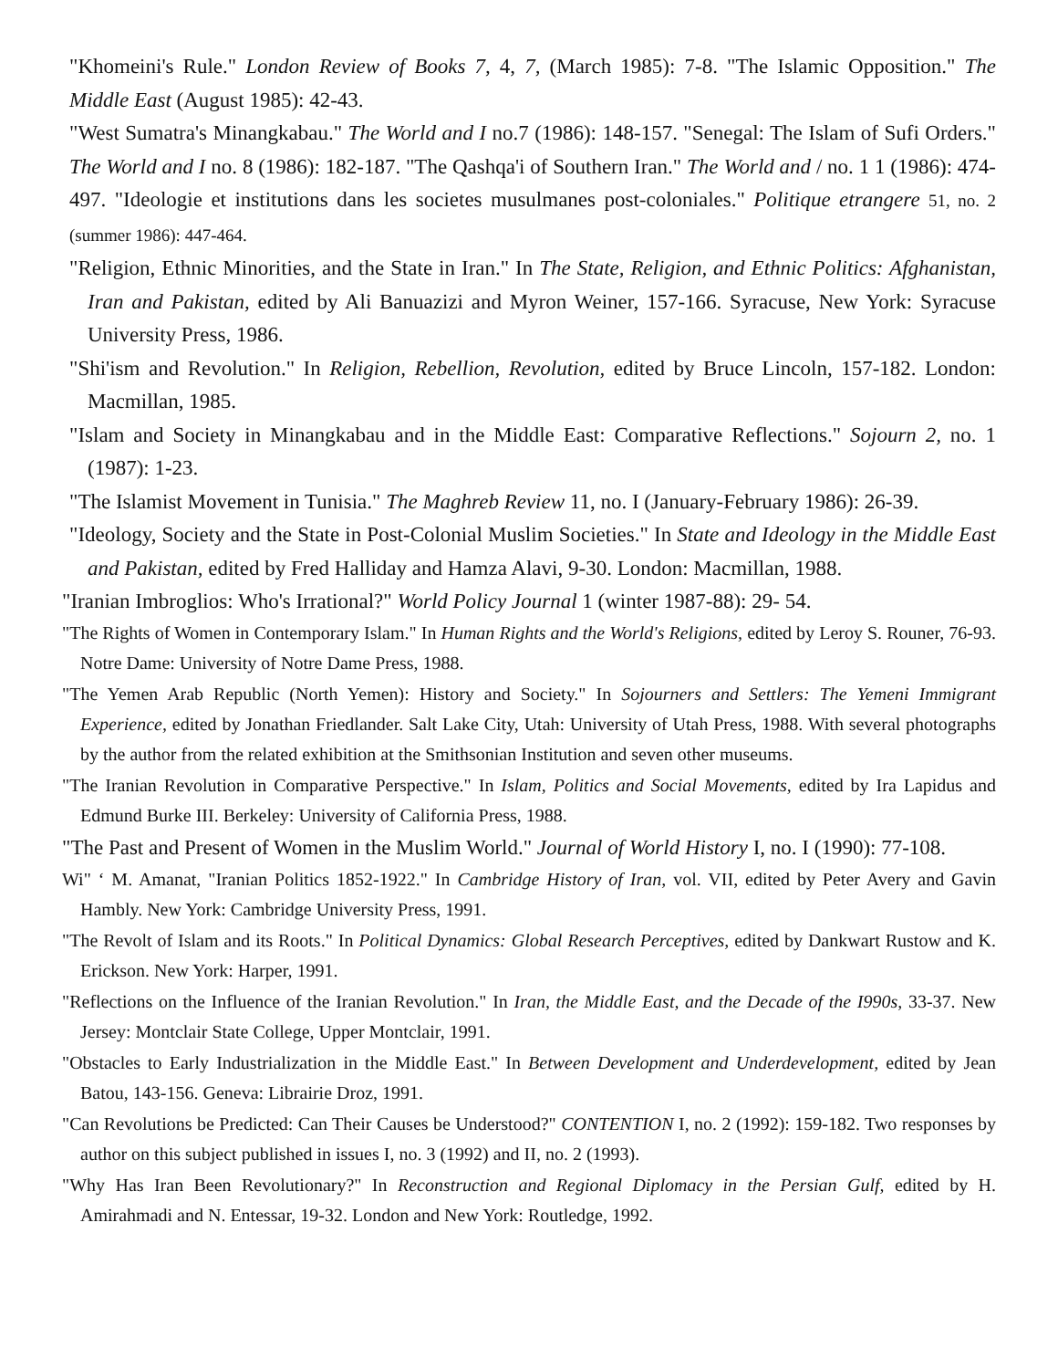"Khomeini's Rule." London Review of Books 7, 4, 7, (March 1985): 7-8. "The Islamic Opposition." The Middle East (August 1985): 42-43.
"West Sumatra's Minangkabau." The World and I no.7 (1986): 148-157. "Senegal: The Islam of Sufi Orders." The World and I no. 8 (1986): 182-187. "The Qashqa'i of Southern Iran." The World and / no. 1 1 (1986): 474-497. "Ideologie et institutions dans les societes musulmanes post-coloniales." Politique etrangere 51, no. 2 (summer 1986): 447-464.
"Religion, Ethnic Minorities, and the State in Iran." In The State, Religion, and Ethnic Politics: Afghanistan, Iran and Pakistan, edited by Ali Banuazizi and Myron Weiner, 157-166. Syracuse, New York: Syracuse University Press, 1986.
"Shi'ism and Revolution." In Religion, Rebellion, Revolution, edited by Bruce Lincoln, 157-182. London: Macmillan, 1985.
"Islam and Society in Minangkabau and in the Middle East: Comparative Reflections." Sojourn 2, no. 1 (1987): 1-23.
"The Islamist Movement in Tunisia." The Maghreb Review 11, no. I (January-February 1986): 26-39.
"Ideology, Society and the State in Post-Colonial Muslim Societies." In State and Ideology in the Middle East and Pakistan, edited by Fred Halliday and Hamza Alavi, 9-30. London: Macmillan, 1988.
"Iranian Imbroglios: Who's Irrational?" World Policy Journal 1 (winter 1987-88): 29- 54.
"The Rights of Women in Contemporary Islam." In Human Rights and the World's Religions, edited by Leroy S. Rouner, 76-93. Notre Dame: University of Notre Dame Press, 1988.
"The Yemen Arab Republic (North Yemen): History and Society." In Sojourners and Settlers: The Yemeni Immigrant Experience, edited by Jonathan Friedlander. Salt Lake City, Utah: University of Utah Press, 1988. With several photographs by the author from the related exhibition at the Smithsonian Institution and seven other museums.
"The Iranian Revolution in Comparative Perspective." In Islam, Politics and Social Movements, edited by Ira Lapidus and Edmund Burke III. Berkeley: University of California Press, 1988.
"The Past and Present of Women in the Muslim World." Journal of World History I, no. I (1990): 77-108.
Wi" ‘ M. Amanat, "Iranian Politics 1852-1922." In Cambridge History of Iran, vol. VII, edited by Peter Avery and Gavin Hambly. New York: Cambridge University Press, 1991.
"The Revolt of Islam and its Roots." In Political Dynamics: Global Research Perceptives, edited by Dankwart Rustow and K. Erickson. New York: Harper, 1991.
"Reflections on the Influence of the Iranian Revolution." In Iran, the Middle East, and the Decade of the I990s, 33-37. New Jersey: Montclair State College, Upper Montclair, 1991.
"Obstacles to Early Industrialization in the Middle East." In Between Development and Underdevelopment, edited by Jean Batou, 143-156. Geneva: Librairie Droz, 1991.
"Can Revolutions be Predicted: Can Their Causes be Understood?" CONTENTION I, no. 2 (1992): 159-182. Two responses by author on this subject published in issues I, no. 3 (1992) and II, no. 2 (1993).
"Why Has Iran Been Revolutionary?" In Reconstruction and Regional Diplomacy in the Persian Gulf, edited by H. Amirahmadi and N. Entessar, 19-32. London and New York: Routledge, 1992.